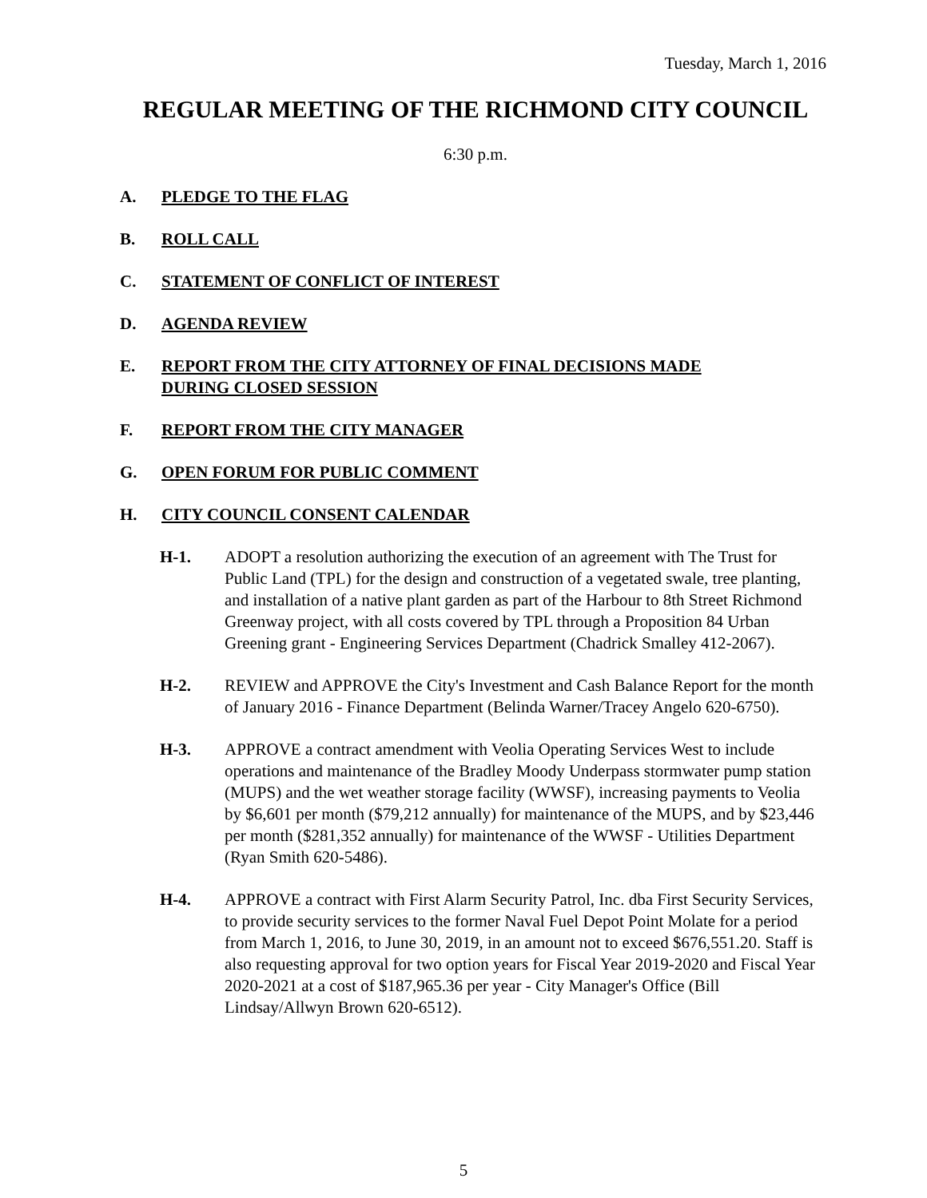Tuesday, March 1, 2016
REGULAR MEETING OF THE RICHMOND CITY COUNCIL
6:30 p.m.
A. PLEDGE TO THE FLAG
B. ROLL CALL
C. STATEMENT OF CONFLICT OF INTEREST
D. AGENDA REVIEW
E. REPORT FROM THE CITY ATTORNEY OF FINAL DECISIONS MADE DURING CLOSED SESSION
F. REPORT FROM THE CITY MANAGER
G. OPEN FORUM FOR PUBLIC COMMENT
H. CITY COUNCIL CONSENT CALENDAR
H-1. ADOPT a resolution authorizing the execution of an agreement with The Trust for Public Land (TPL) for the design and construction of a vegetated swale, tree planting, and installation of a native plant garden as part of the Harbour to 8th Street Richmond Greenway project, with all costs covered by TPL through a Proposition 84 Urban Greening grant - Engineering Services Department (Chadrick Smalley 412-2067).
H-2. REVIEW and APPROVE the City's Investment and Cash Balance Report for the month of January 2016 - Finance Department (Belinda Warner/Tracey Angelo 620-6750).
H-3. APPROVE a contract amendment with Veolia Operating Services West to include operations and maintenance of the Bradley Moody Underpass stormwater pump station (MUPS) and the wet weather storage facility (WWSF), increasing payments to Veolia by $6,601 per month ($79,212 annually) for maintenance of the MUPS, and by $23,446 per month ($281,352 annually) for maintenance of the WWSF - Utilities Department (Ryan Smith 620-5486).
H-4. APPROVE a contract with First Alarm Security Patrol, Inc. dba First Security Services, to provide security services to the former Naval Fuel Depot Point Molate for a period from March 1, 2016, to June 30, 2019, in an amount not to exceed $676,551.20. Staff is also requesting approval for two option years for Fiscal Year 2019-2020 and Fiscal Year 2020-2021 at a cost of $187,965.36 per year - City Manager's Office (Bill Lindsay/Allwyn Brown 620-6512).
5